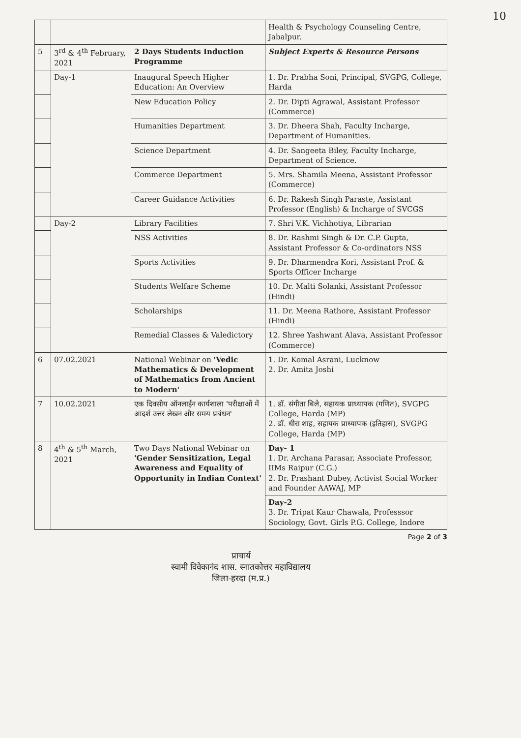10
| | | | Health & Psychology Counseling Centre, Jabalpur. |
| 5 | 3<sup>rd</sup> & 4<sup>th</sup> February, 2021 | 2 Days Students Induction Programme | Subject Experts & Resource Persons |
| | Day-1 | Inaugural Speech Higher Education: An Overview | 1. Dr. Prabha Soni, Principal, SVGPG, College, Harda |
| | | New Education Policy | 2. Dr. Dipti Agrawal, Assistant Professor (Commerce) |
| | | Humanities Department | 3. Dr. Dheera Shah, Faculty Incharge, Department of Humanities. |
| | | Science Department | 4. Dr. Sangeeta Biley, Faculty Incharge, Department of Science. |
| | | Commerce Department | 5. Mrs. Shamila Meena, Assistant Professor (Commerce) |
| | | Career Guidance Activities | 6. Dr. Rakesh Singh Paraste, Assistant Professor (English) & Incharge of SVCGS |
| | Day-2 | Library Facilities | 7. Shri V.K. Vichhotiya, Librarian |
| | | NSS Activities | 8. Dr. Rashmi Singh & Dr. C.P. Gupta, Assistant Professor & Co-ordinators NSS |
| | | Sports Activities | 9. Dr. Dharmendra Kori, Assistant Prof. & Sports Officer Incharge |
| | | Students Welfare Scheme | 10. Dr. Malti Solanki, Assistant Professor (Hindi) |
| | | Scholarships | 11. Dr. Meena Rathore, Assistant Professor (Hindi) |
| | | Remedial Classes & Valedictory | 12. Shree Yashwant Alava, Assistant Professor (Commerce) |
| 6 | 07.02.2021 | National Webinar on 'Vedic Mathematics & Development of Mathematics from Ancient to Modern' | 1. Dr. Komal Asrani, Lucknow 2. Dr. Amita Joshi |
| 7 | 10.02.2021 | एक दिवसीय ऑनलाईन कार्यशाला 'परीक्षाओं में आदर्श उत्तर लेखन और समय प्रबंधन' | 1. डॉ. संगीता बिले, सहायक प्राध्यापक (गणित), SVGPG College, Harda (MP) 2. डॉ. धीरा शाह, सहायक प्राध्यापक (इतिहास), SVGPG College, Harda (MP) |
| 8 | 4<sup>th</sup> & 5<sup>th</sup> March, 2021 | Two Days National Webinar on 'Gender Sensitization, Legal Awareness and Equality of Opportunity in Indian Context' | Day- 1 1. Dr. Archana Parasar, Associate Professor, IIMs Raipur (C.G.) 2. Dr. Prashant Dubey, Activist Social Worker and Founder AAWAJ, MP |
| | | | Day-2 3. Dr. Tripat Kaur Chawala, Professsor Sociology, Govt. Girls P.G. College, Indore |
Page 2 of 3
प्राचार्य
स्वामी विवेकानंद शास. स्नातकोत्तर महाविद्यालय
जिला-हरदा (म.प्र.)